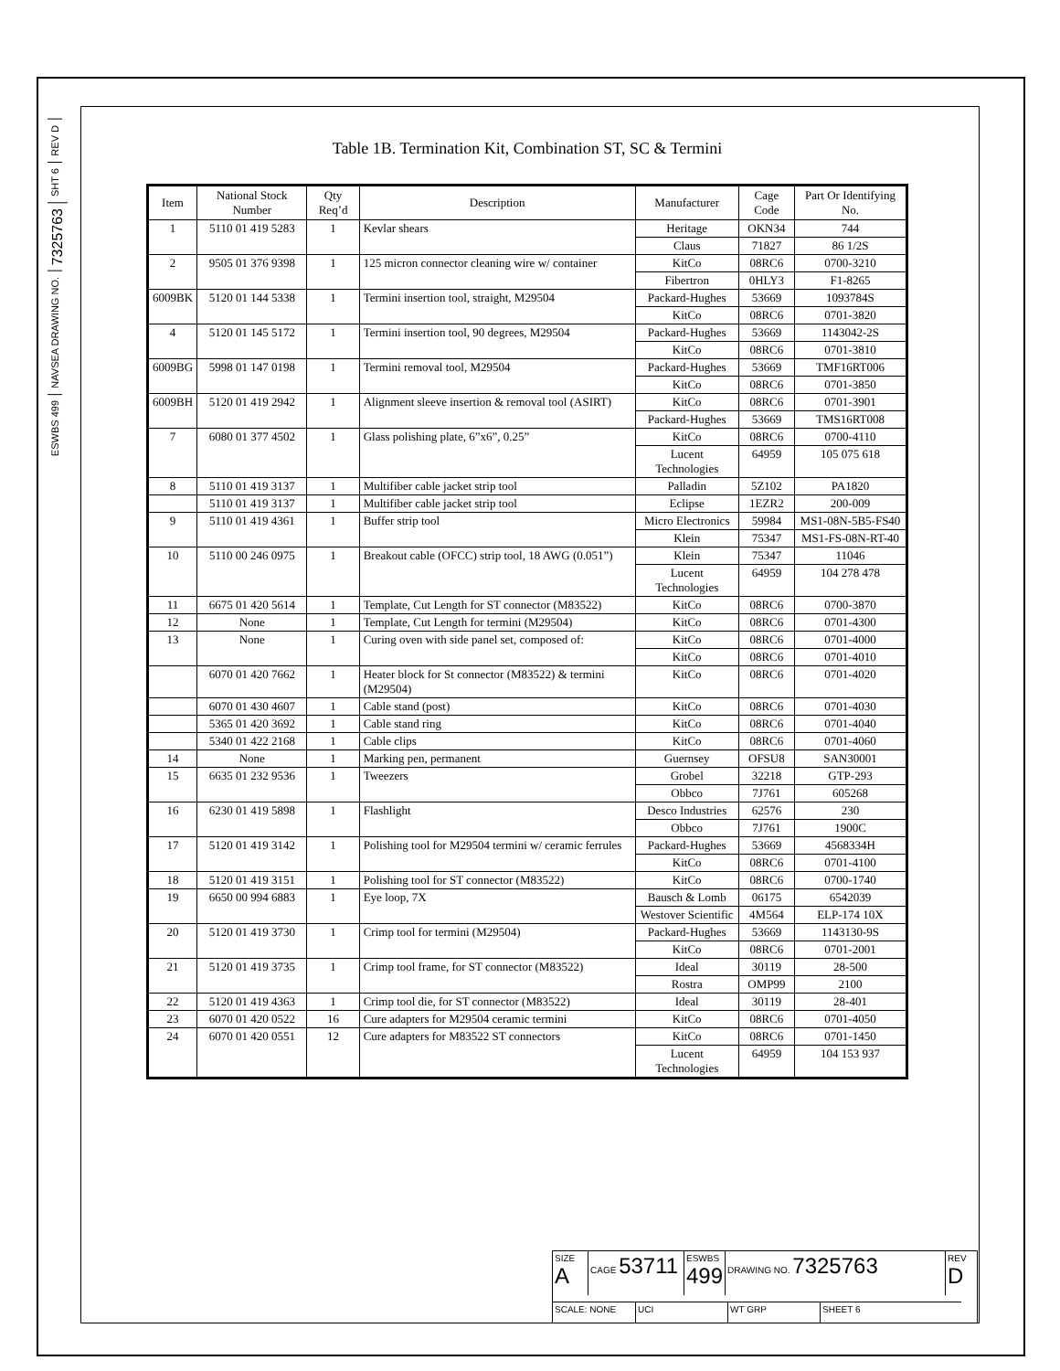REV D
SHT 6
7325763
NAVSEA DRAWING NO.
ESWBS 499
Table 1B. Termination Kit, Combination ST, SC & Termini
| Item | National Stock Number | Qty Req’d | Description | Manufacturer | Cage Code | Part Or Identifying No. |
| --- | --- | --- | --- | --- | --- | --- |
| 1 | 5110 01 419 5283 | 1 | Kevlar shears | Heritage | OKN34 | 744 |
| | | | | Claus | 71827 | 86 1/2S |
| 2 | 9505 01 376 9398 | 1 | 125 micron connector cleaning wire w/ container | KitCo | 08RC6 | 0700-3210 |
| | | | | Fibertron | 0HLY3 | F1-8265 |
| 6009BK | 5120 01 144 5338 | 1 | Termini insertion tool, straight, M29504 | Packard-Hughes | 53669 | 1093784S |
| | | | | KitCo | 08RC6 | 0701-3820 |
| 4 | 5120 01 145 5172 | 1 | Termini insertion tool, 90 degrees, M29504 | Packard-Hughes | 53669 | 1143042-2S |
| | | | | KitCo | 08RC6 | 0701-3810 |
| 6009BG | 5998 01 147 0198 | 1 | Termini removal tool, M29504 | Packard-Hughes | 53669 | TMF16RT006 |
| | | | | KitCo | 08RC6 | 0701-3850 |
| 6009BH | 5120 01 419 2942 | 1 | Alignment sleeve insertion & removal tool (ASIRT) | KitCo | 08RC6 | 0701-3901 |
| | | | | Packard-Hughes | 53669 | TMS16RT008 |
| 7 | 6080 01 377 4502 | 1 | Glass polishing plate, 6”x6”, 0.25” | KitCo | 08RC6 | 0700-4110 |
| | | | | Lucent Technologies | 64959 | 105 075 618 |
| 8 | 5110 01 419 3137 | 1 | Multifiber cable jacket strip tool | Palladin | 5Z102 | PA1820 |
| | 5110 01 419 3137 | 1 | Multifiber cable jacket strip tool | Eclipse | 1EZR2 | 200-009 |
| 9 | 5110 01 419 4361 | 1 | Buffer strip tool | Micro Electronics | 59984 | MS1-08N-5B5-FS40 |
| | | | | Klein | 75347 | MS1-FS-08N-RT-40 |
| 10 | 5110 00 246 0975 | 1 | Breakout cable (OFCC) strip tool, 18 AWG (0.051”) | Klein | 75347 | 11046 |
| | | | | Lucent Technologies | 64959 | 104 278 478 |
| 11 | 6675 01 420 5614 | 1 | Template, Cut Length for ST connector (M83522) | KitCo | 08RC6 | 0700-3870 |
| 12 | None | 1 | Template, Cut Length for termini (M29504) | KitCo | 08RC6 | 0701-4300 |
| 13 | None | 1 | Curing oven with side panel set, composed of: | KitCo | 08RC6 | 0701-4000 |
| | | | | KitCo | 08RC6 | 0701-4010 |
| | 6070 01 420 7662 | 1 | Heater block for St connector (M83522) & termini (M29504) | KitCo | 08RC6 | 0701-4020 |
| | 6070 01 430 4607 | 1 | Cable stand (post) | KitCo | 08RC6 | 0701-4030 |
| | 5365 01 420 3692 | 1 | Cable stand ring | KitCo | 08RC6 | 0701-4040 |
| | 5340 01 422 2168 | 1 | Cable clips | KitCo | 08RC6 | 0701-4060 |
| 14 | None | 1 | Marking pen, permanent | Guernsey | OFSU8 | SAN30001 |
| 15 | 6635 01 232 9536 | 1 | Tweezers | Grobel | 32218 | GTP-293 |
| | | | | Obbco | 7J761 | 605268 |
| 16 | 6230 01 419 5898 | 1 | Flashlight | Desco Industries | 62576 | 230 |
| | | | | Obbco | 7J761 | 1900C |
| 17 | 5120 01 419 3142 | 1 | Polishing tool for M29504 termini w/ ceramic ferrules | Packard-Hughes | 53669 | 4568334H |
| | | | | KitCo | 08RC6 | 0701-4100 |
| 18 | 5120 01 419 3151 | 1 | Polishing tool for ST connector (M83522) | KitCo | 08RC6 | 0700-1740 |
| 19 | 6650 00 994 6883 | 1 | Eye loop, 7X | Bausch & Lomb | 06175 | 6542039 |
| | | | | Westover Scientific | 4M564 | ELP-174 10X |
| 20 | 5120 01 419 3730 | 1 | Crimp tool for termini (M29504) | Packard-Hughes | 53669 | 1143130-9S |
| | | | | KitCo | 08RC6 | 0701-2001 |
| 21 | 5120 01 419 3735 | 1 | Crimp tool frame, for ST connector (M83522) | Ideal | 30119 | 28-500 |
| | | | | Rostra | OMP99 | 2100 |
| 22 | 5120 01 419 4363 | 1 | Crimp tool die, for ST connector (M83522) | Ideal | 30119 | 28-401 |
| 23 | 6070 01 420 0522 | 16 | Cure adapters for M29504 ceramic termini | KitCo | 08RC6 | 0701-4050 |
| 24 | 6070 01 420 0551 | 12 | Cure adapters for M83522 ST connectors | KitCo | 08RC6 | 0701-1450 |
| | | | | Lucent Technologies | 64959 | 104 153 937 |
SIZE A
CAGE 53711
ESWBS 499
DRAWING NO. 7325763
REV D
SCALE: NONE
UCI
WT GRP
SHEET 6